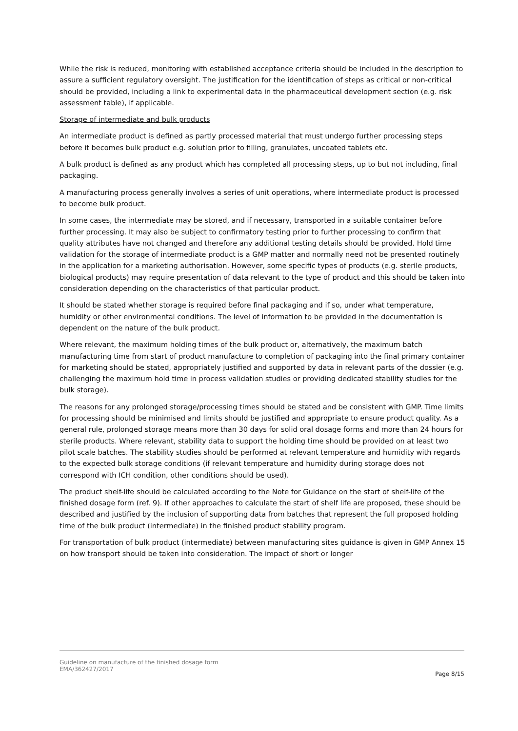While the risk is reduced, monitoring with established acceptance criteria should be included in the description to assure a sufficient regulatory oversight. The justification for the identification of steps as critical or non-critical should be provided, including a link to experimental data in the pharmaceutical development section (e.g. risk assessment table), if applicable.
Storage of intermediate and bulk products
An intermediate product is defined as partly processed material that must undergo further processing steps before it becomes bulk product e.g. solution prior to filling, granulates, uncoated tablets etc.
A bulk product is defined as any product which has completed all processing steps, up to but not including, final packaging.
A manufacturing process generally involves a series of unit operations, where intermediate product is processed to become bulk product.
In some cases, the intermediate may be stored, and if necessary, transported in a suitable container before further processing. It may also be subject to confirmatory testing prior to further processing to confirm that quality attributes have not changed and therefore any additional testing details should be provided. Hold time validation for the storage of intermediate product is a GMP matter and normally need not be presented routinely in the application for a marketing authorisation. However, some specific types of products (e.g. sterile products, biological products) may require presentation of data relevant to the type of product and this should be taken into consideration depending on the characteristics of that particular product.
It should be stated whether storage is required before final packaging and if so, under what temperature, humidity or other environmental conditions. The level of information to be provided in the documentation is dependent on the nature of the bulk product.
Where relevant, the maximum holding times of the bulk product or, alternatively, the maximum batch manufacturing time from start of product manufacture to completion of packaging into the final primary container for marketing should be stated, appropriately justified and supported by data in relevant parts of the dossier (e.g. challenging the maximum hold time in process validation studies or providing dedicated stability studies for the bulk storage).
The reasons for any prolonged storage/processing times should be stated and be consistent with GMP. Time limits for processing should be minimised and limits should be justified and appropriate to ensure product quality. As a general rule, prolonged storage means more than 30 days for solid oral dosage forms and more than 24 hours for sterile products. Where relevant, stability data to support the holding time should be provided on at least two pilot scale batches. The stability studies should be performed at relevant temperature and humidity with regards to the expected bulk storage conditions (if relevant temperature and humidity during storage does not correspond with ICH condition, other conditions should be used).
The product shelf-life should be calculated according to the Note for Guidance on the start of shelf-life of the finished dosage form (ref. 9). If other approaches to calculate the start of shelf life are proposed, these should be described and justified by the inclusion of supporting data from batches that represent the full proposed holding time of the bulk product (intermediate) in the finished product stability program.
For transportation of bulk product (intermediate) between manufacturing sites guidance is given in GMP Annex 15 on how transport should be taken into consideration. The impact of short or longer
Guideline on manufacture of the finished dosage form
EMA/362427/2017
Page 8/15